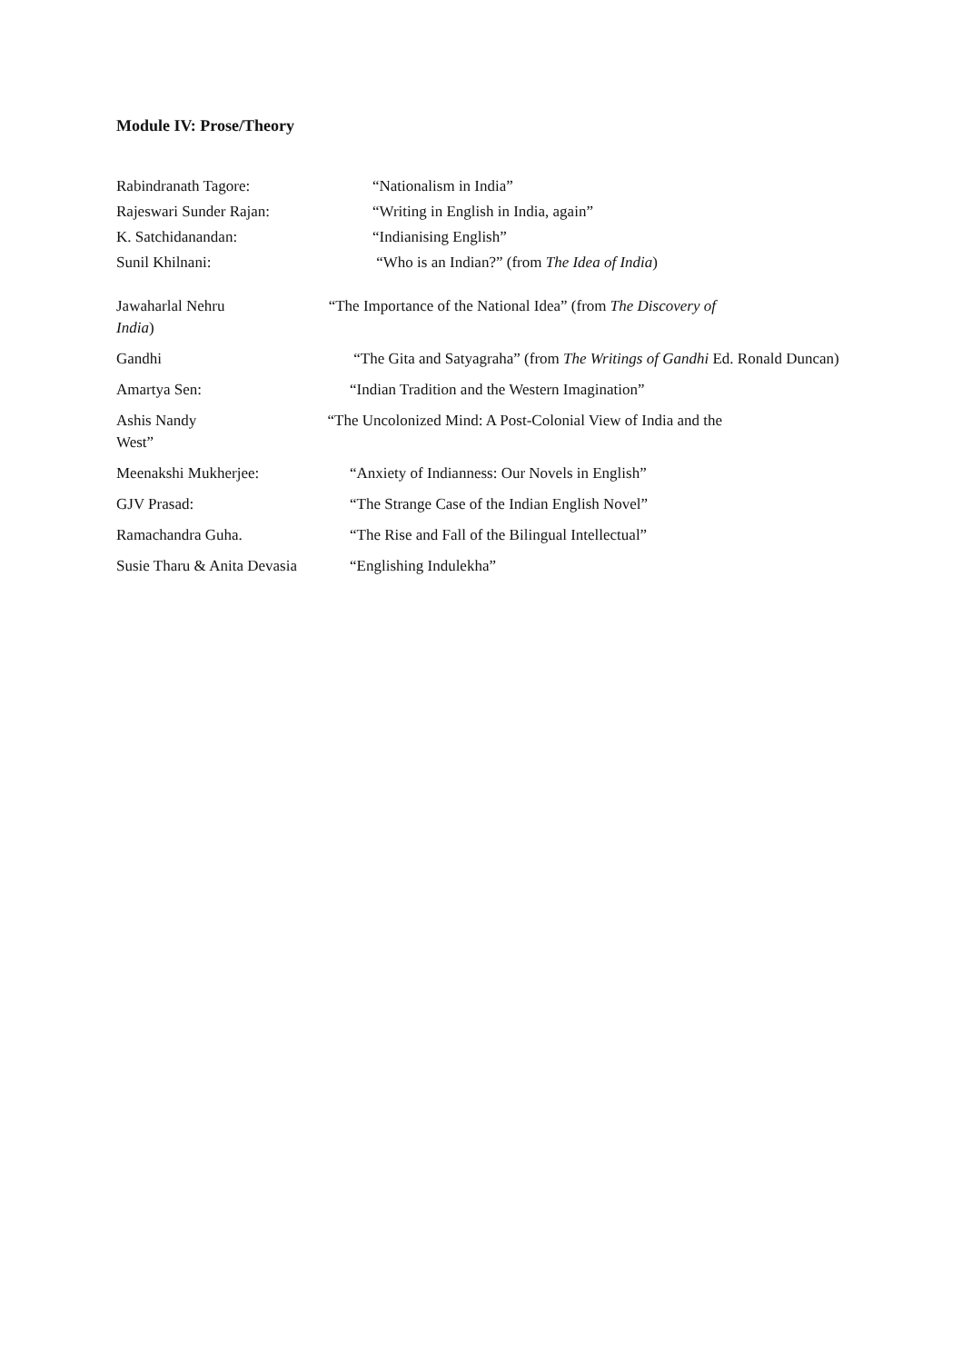Module IV: Prose/Theory
Rabindranath Tagore: “Nationalism in India”
Rajeswari Sunder Rajan: “Writing in English in India, again”
K. Satchidanandan: “Indianising English”
Sunil Khilnani: “Who is an Indian?” (from The Idea of India)
Jawaharlal Nehru “The Importance of the National Idea” (from The Discovery of
India)
Gandhi “The Gita and Satyagraha” (from The Writings of Gandhi Ed. Ronald Duncan)
Amartya Sen: “Indian Tradition and the Western Imagination”
Ashis Nandy “The Uncolonized Mind: A Post-Colonial View of India and the
West”
Meenakshi Mukherjee: “Anxiety of Indianness: Our Novels in English”
GJV Prasad: “The Strange Case of the Indian English Novel”
Ramachandra Guha. “The Rise and Fall of the Bilingual Intellectual”
Susie Tharu & Anita Devasia
“Englishing Indulekha”